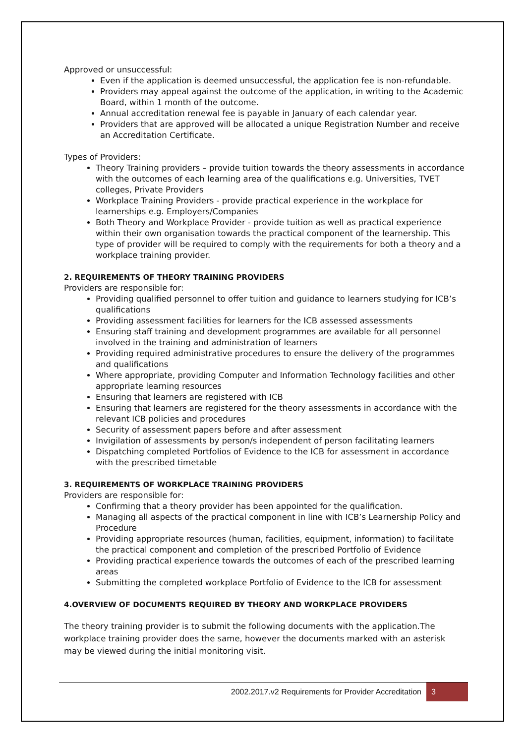Approved or unsuccessful:
Even if the application is deemed unsuccessful, the application fee is non-refundable.
Providers may appeal against the outcome of the application, in writing to the Academic Board, within 1 month of the outcome.
Annual accreditation renewal fee is payable in January of each calendar year.
Providers that are approved will be allocated a unique Registration Number and receive an Accreditation Certificate.
Types of Providers:
Theory Training providers – provide tuition towards the theory assessments in accordance with the outcomes of each learning area of the qualifications e.g. Universities, TVET colleges, Private Providers
Workplace Training Providers - provide practical experience in the workplace for learnerships e.g. Employers/Companies
Both Theory and Workplace Provider - provide tuition as well as practical experience within their own organisation towards the practical component of the learnership. This type of provider will be required to comply with the requirements for both a theory and a workplace training provider.
2. REQUIREMENTS OF THEORY TRAINING PROVIDERS
Providers are responsible for:
Providing qualified personnel to offer tuition and guidance to learners studying for ICB’s qualifications
Providing assessment facilities for learners for the ICB assessed assessments
Ensuring staff training and development programmes are available for all personnel involved in the training and administration of learners
Providing required administrative procedures to ensure the delivery of the programmes and qualifications
Where appropriate, providing Computer and Information Technology facilities and other appropriate learning resources
Ensuring that learners are registered with ICB
Ensuring that learners are registered for the theory assessments in accordance with the relevant ICB policies and procedures
Security of assessment papers before and after assessment
Invigilation of assessments by person/s independent of person facilitating learners
Dispatching completed Portfolios of Evidence to the ICB for assessment in accordance with the prescribed timetable
3. REQUIREMENTS OF WORKPLACE TRAINING PROVIDERS
Providers are responsible for:
Confirming that a theory provider has been appointed for the qualification.
Managing all aspects of the practical component in line with ICB’s Learnership Policy and Procedure
Providing appropriate resources (human, facilities, equipment, information) to facilitate the practical component and completion of the prescribed Portfolio of Evidence
Providing practical experience towards the outcomes of each of the prescribed learning areas
Submitting the completed workplace Portfolio of Evidence to the ICB for assessment
4.OVERVIEW OF DOCUMENTS REQUIRED BY THEORY AND WORKPLACE PROVIDERS
The theory training provider is to submit the following documents with the application.The workplace training provider does the same, however the documents marked with an asterisk may be viewed during the initial monitoring visit.
2002.2017.v2 Requirements for Provider Accreditation 3